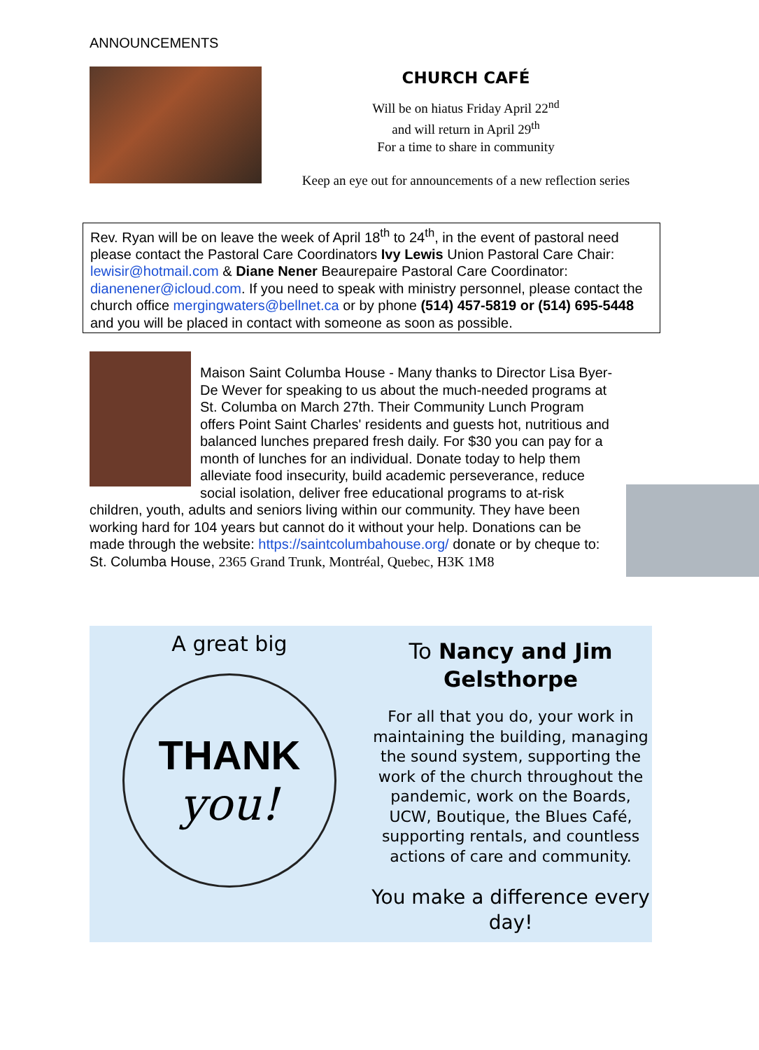ANNOUNCEMENTS
CHURCH CAFÉ
Will be on hiatus Friday April 22<sup>nd</sup>
and will return in April 29<sup>th</sup>
For a time to share in community
Keep an eye out for announcements of a new reflection series
Rev. Ryan will be on leave the week of April 18<sup>th</sup> to 24<sup>th</sup>, in the event of pastoral need please contact the Pastoral Care Coordinators Ivy Lewis Union Pastoral Care Chair: lewisir@hotmail.com & Diane Nener Beaurepaire Pastoral Care Coordinator: dianenener@icloud.com. If you need to speak with ministry personnel, please contact the church office mergingwaters@bellnet.ca or by phone (514) 457-5819 or (514) 695-5448 and you will be placed in contact with someone as soon as possible.
Maison Saint Columba House - Many thanks to Director Lisa Byer-De Wever for speaking to us about the much-needed programs at St. Columba on March 27th. Their Community Lunch Program offers Point Saint Charles' residents and guests hot, nutritious and balanced lunches prepared fresh daily. For $30 you can pay for a month of lunches for an individual. Donate today to help them alleviate food insecurity, build academic perseverance, reduce social isolation, deliver free educational programs to at-risk children, youth, adults and seniors living within our community. They have been working hard for 104 years but cannot do it without your help. Donations can be made through the website: https://saintcolumbahouse.org/ donate or by cheque to: St. Columba House, 2365 Grand Trunk, Montréal, Quebec, H3K 1M8
A great big
THANK
you!
To Nancy and Jim
Gelsthorpe
For all that you do, your work in maintaining the building, managing the sound system, supporting the work of the church throughout the pandemic, work on the Boards, UCW, Boutique, the Blues Café, supporting rentals, and countless actions of care and community.
You make a difference every day!